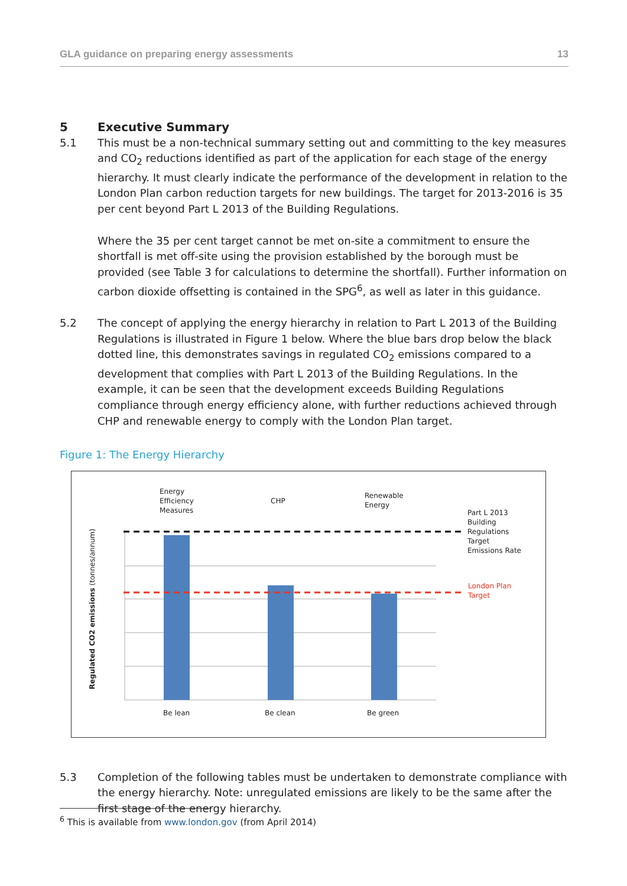GLA guidance on preparing energy assessments 13
5 Executive Summary
5.1 This must be a non-technical summary setting out and committing to the key measures and CO<sub>2</sub> reductions identified as part of the application for each stage of the energy hierarchy. It must clearly indicate the performance of the development in relation to the London Plan carbon reduction targets for new buildings. The target for 2013-2016 is 35 per cent beyond Part L 2013 of the Building Regulations.
Where the 35 per cent target cannot be met on-site a commitment to ensure the shortfall is met off-site using the provision established by the borough must be provided (see Table 3 for calculations to determine the shortfall). Further information on carbon dioxide offsetting is contained in the SPG<sup>6</sup>, as well as later in this guidance.
5.2 The concept of applying the energy hierarchy in relation to Part L 2013 of the Building Regulations is illustrated in Figure 1 below. Where the blue bars drop below the black dotted line, this demonstrates savings in regulated CO<sub>2</sub> emissions compared to a development that complies with Part L 2013 of the Building Regulations. In the example, it can be seen that the development exceeds Building Regulations compliance through energy efficiency alone, with further reductions achieved through CHP and renewable energy to comply with the London Plan target.
Figure 1: The Energy Hierarchy
Energy
Efficiency
Measures
CHP
Renewable
Energy
Part L 2013
Building
Regulations
Target
Emissions Rate
London Plan
Target
Be lean Be clean Be green
Regulated CO2 emissions (tonnes/annum)
5.3 Completion of the following tables must be undertaken to demonstrate compliance with the energy hierarchy. Note: unregulated emissions are likely to be the same after the first stage of the energy hierarchy.
<sup>6</sup> This is available from www.london.gov (from April 2014)